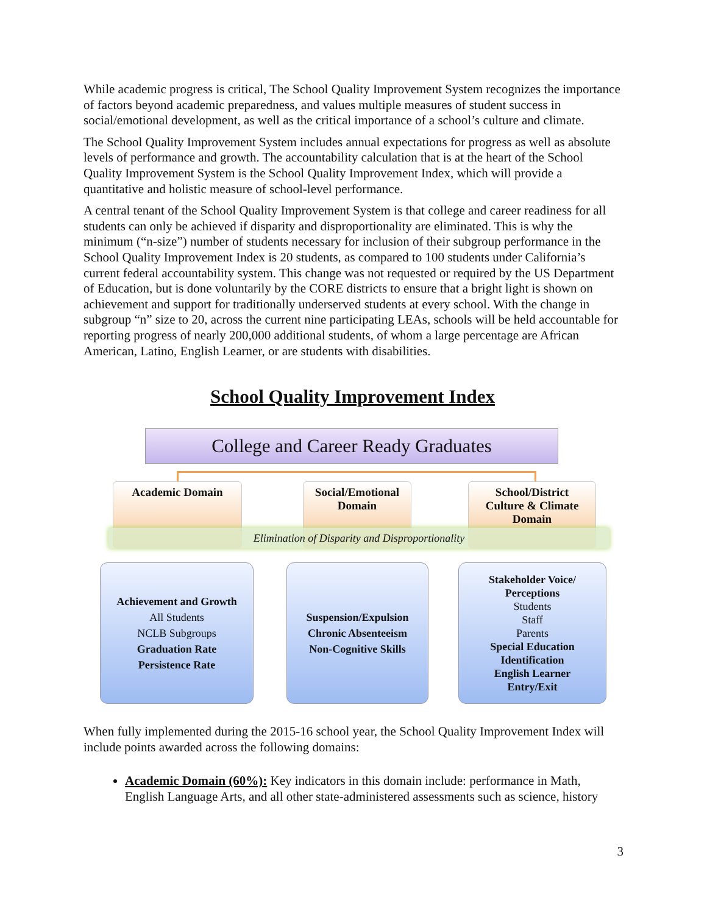While academic progress is critical, The School Quality Improvement System recognizes the importance of factors beyond academic preparedness, and values multiple measures of student success in social/emotional development, as well as the critical importance of a school’s culture and climate.
The School Quality Improvement System includes annual expectations for progress as well as absolute levels of performance and growth. The accountability calculation that is at the heart of the School Quality Improvement System is the School Quality Improvement Index, which will provide a quantitative and holistic measure of school-level performance.
A central tenant of the School Quality Improvement System is that college and career readiness for all students can only be achieved if disparity and disproportionality are eliminated. This is why the minimum (“n-size”) number of students necessary for inclusion of their subgroup performance in the School Quality Improvement Index is 20 students, as compared to 100 students under California’s current federal accountability system. This change was not requested or required by the US Department of Education, but is done voluntarily by the CORE districts to ensure that a bright light is shown on achievement and support for traditionally underserved students at every school. With the change in subgroup “n” size to 20, across the current nine participating LEAs, schools will be held accountable for reporting progress of nearly 200,000 additional students, of whom a large percentage are African American, Latino, English Learner, or are students with disabilities.
School Quality Improvement Index
College and Career Ready Graduates
Academic Domain
Social/Emotional
Domain
School/District
Culture & Climate
Domain
Elimination of Disparity and Disproportionality
Achievement and Growth
All Students
NCLB Subgroups
Graduation Rate
Persistence Rate
Suspension/Expulsion
Chronic Absenteeism
Non-Cognitive Skills
Stakeholder Voice/
Perceptions
Students
Staff
Parents
Special Education
Identification
English Learner
Entry/Exit
When fully implemented during the 2015-16 school year, the School Quality Improvement Index will include points awarded across the following domains:
Academic Domain (60%): Key indicators in this domain include: performance in Math, English Language Arts, and all other state-administered assessments such as science, history
3